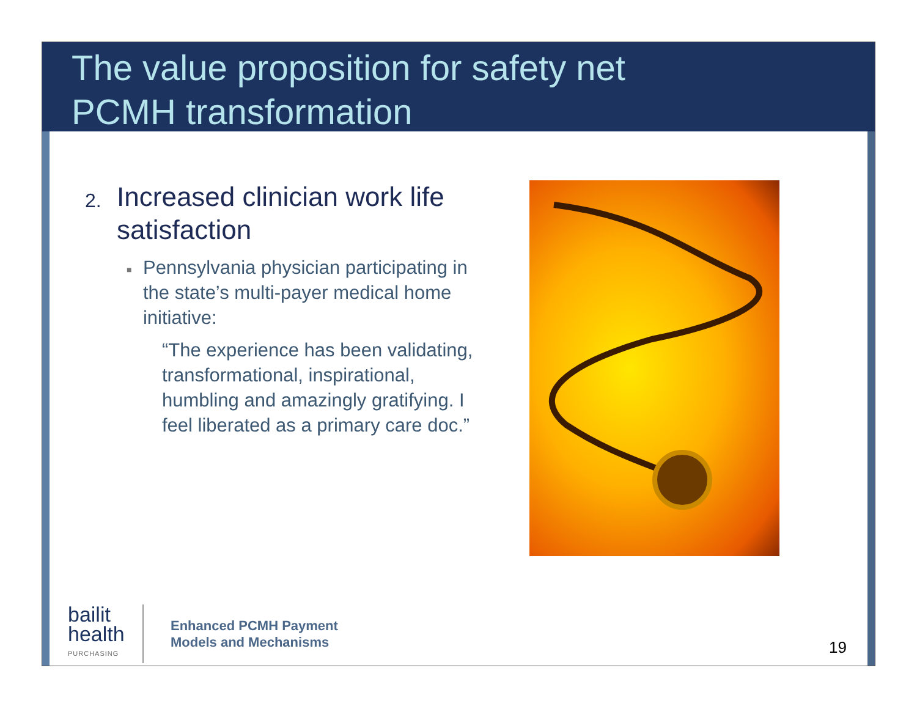The value proposition for safety net
PCMH transformation
2. Increased clinician work life satisfaction
■ Pennsylvania physician participating in the state’s multi-payer medical home initiative:
“The experience has been validating, transformational, inspirational, humbling and amazingly gratifying. I feel liberated as a primary care doc.”
bailit
health
PURCHASING
Enhanced PCMH Payment
Models and Mechanisms
19